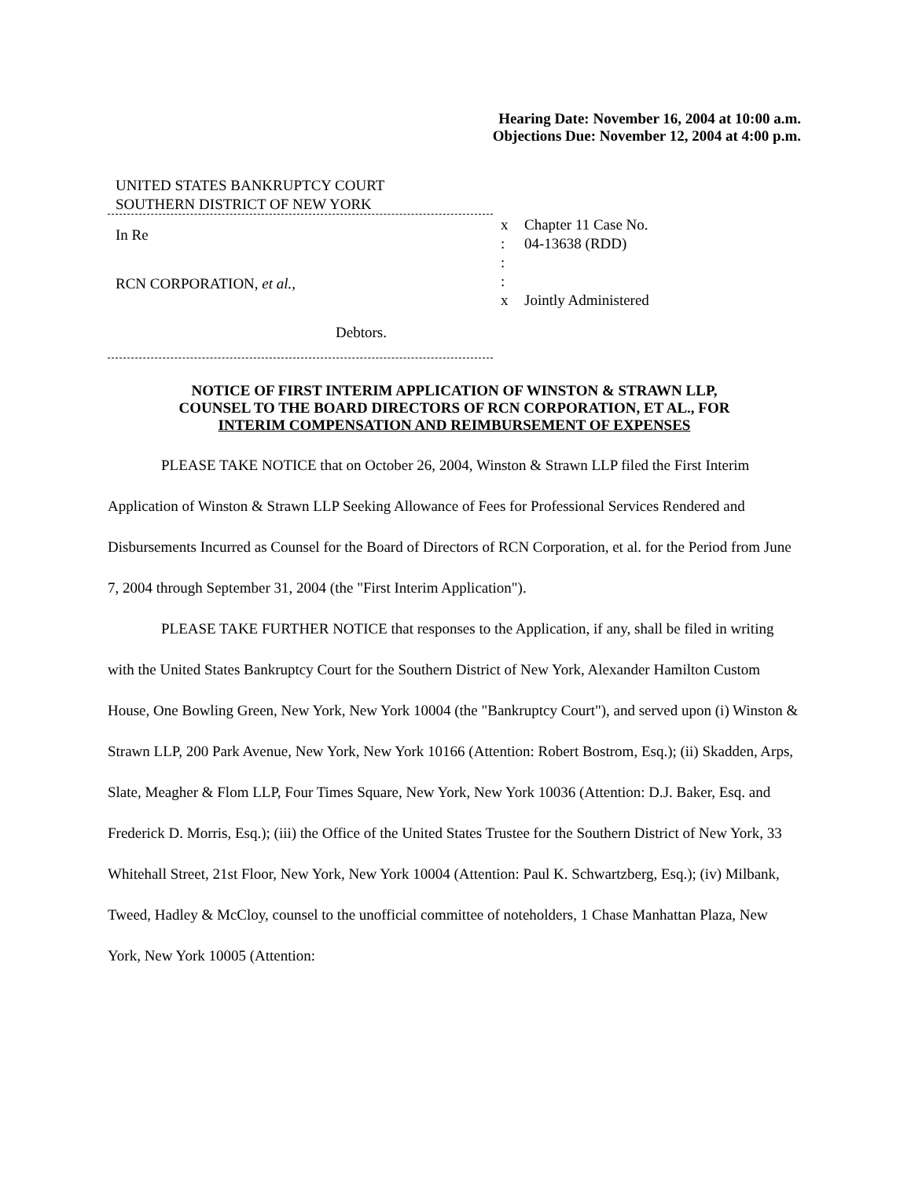Hearing Date: November 16, 2004 at 10:00 a.m.
Objections Due: November 12, 2004 at 4:00 p.m.
UNITED STATES BANKRUPTCY COURT
SOUTHERN DISTRICT OF NEW YORK
In Re
RCN CORPORATION, et al.,
Debtors.
x
:
:
:
x
Chapter 11 Case No.
04-13638 (RDD)
Jointly Administered
NOTICE OF FIRST INTERIM APPLICATION OF WINSTON & STRAWN LLP,
COUNSEL TO THE BOARD DIRECTORS OF RCN CORPORATION, ET AL., FOR
INTERIM COMPENSATION AND REIMBURSEMENT OF EXPENSES
PLEASE TAKE NOTICE that on October 26, 2004, Winston & Strawn LLP filed the First Interim Application of Winston & Strawn LLP Seeking Allowance of Fees for Professional Services Rendered and Disbursements Incurred as Counsel for the Board of Directors of RCN Corporation, et al. for the Period from June 7, 2004 through September 31, 2004 (the "First Interim Application").
PLEASE TAKE FURTHER NOTICE that responses to the Application, if any, shall be filed in writing with the United States Bankruptcy Court for the Southern District of New York, Alexander Hamilton Custom House, One Bowling Green, New York, New York 10004 (the "Bankruptcy Court"), and served upon (i) Winston & Strawn LLP, 200 Park Avenue, New York, New York 10166 (Attention: Robert Bostrom, Esq.); (ii) Skadden, Arps, Slate, Meagher & Flom LLP, Four Times Square, New York, New York 10036 (Attention: D.J. Baker, Esq. and Frederick D. Morris, Esq.); (iii) the Office of the United States Trustee for the Southern District of New York, 33 Whitehall Street, 21st Floor, New York, New York 10004 (Attention: Paul K. Schwartzberg, Esq.); (iv) Milbank, Tweed, Hadley & McCloy, counsel to the unofficial committee of noteholders, 1 Chase Manhattan Plaza, New York, New York 10005 (Attention: